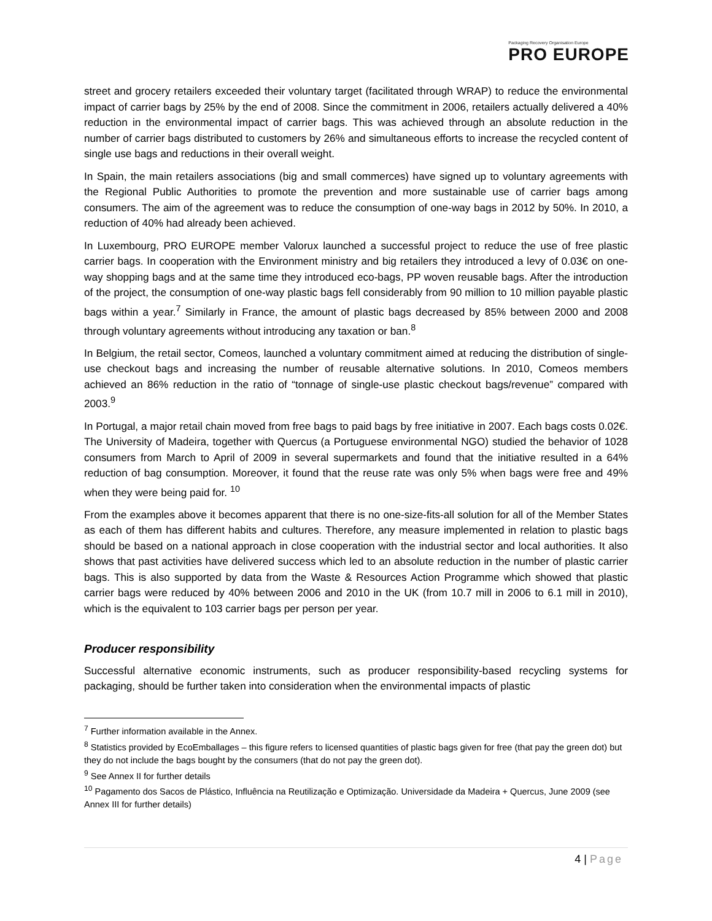Packaging Recovery Organisation Europe
PRO EUROPE
street and grocery retailers exceeded their voluntary target (facilitated through WRAP) to reduce the environmental impact of carrier bags by 25% by the end of 2008. Since the commitment in 2006, retailers actually delivered a 40% reduction in the environmental impact of carrier bags. This was achieved through an absolute reduction in the number of carrier bags distributed to customers by 26% and simultaneous efforts to increase the recycled content of single use bags and reductions in their overall weight.
In Spain, the main retailers associations (big and small commerces) have signed up to voluntary agreements with the Regional Public Authorities to promote the prevention and more sustainable use of carrier bags among consumers. The aim of the agreement was to reduce the consumption of one-way bags in 2012 by 50%. In 2010, a reduction of 40% had already been achieved.
In Luxembourg, PRO EUROPE member Valorux launched a successful project to reduce the use of free plastic carrier bags. In cooperation with the Environment ministry and big retailers they introduced a levy of 0.03€ on one-way shopping bags and at the same time they introduced eco-bags, PP woven reusable bags. After the introduction of the project, the consumption of one-way plastic bags fell considerably from 90 million to 10 million payable plastic bags within a year.<sup>7</sup> Similarly in France, the amount of plastic bags decreased by 85% between 2000 and 2008 through voluntary agreements without introducing any taxation or ban.<sup>8</sup>
In Belgium, the retail sector, Comeos, launched a voluntary commitment aimed at reducing the distribution of single-use checkout bags and increasing the number of reusable alternative solutions. In 2010, Comeos members achieved an 86% reduction in the ratio of “tonnage of single-use plastic checkout bags/revenue” compared with 2003.<sup>9</sup>
In Portugal, a major retail chain moved from free bags to paid bags by free initiative in 2007. Each bags costs 0.02€. The University of Madeira, together with Quercus (a Portuguese environmental NGO) studied the behavior of 1028 consumers from March to April of 2009 in several supermarkets and found that the initiative resulted in a 64% reduction of bag consumption. Moreover, it found that the reuse rate was only 5% when bags were free and 49% when they were being paid for. <sup>10</sup>
From the examples above it becomes apparent that there is no one-size-fits-all solution for all of the Member States as each of them has different habits and cultures. Therefore, any measure implemented in relation to plastic bags should be based on a national approach in close cooperation with the industrial sector and local authorities. It also shows that past activities have delivered success which led to an absolute reduction in the number of plastic carrier bags. This is also supported by data from the Waste & Resources Action Programme which showed that plastic carrier bags were reduced by 40% between 2006 and 2010 in the UK (from 10.7 mill in 2006 to 6.1 mill in 2010), which is the equivalent to 103 carrier bags per person per year.
Producer responsibility
Successful alternative economic instruments, such as producer responsibility-based recycling systems for packaging, should be further taken into consideration when the environmental impacts of plastic
<sup>7</sup> Further information available in the Annex.
<sup>8</sup> Statistics provided by EcoEmballages – this figure refers to licensed quantities of plastic bags given for free (that pay the green dot) but they do not include the bags bought by the consumers (that do not pay the green dot).
<sup>9</sup> See Annex II for further details
<sup>10</sup> Pagamento dos Sacos de Plástico, Influência na Reutilização e Optimização. Universidade da Madeira + Quercus, June 2009 (see Annex III for further details)
4 | Page